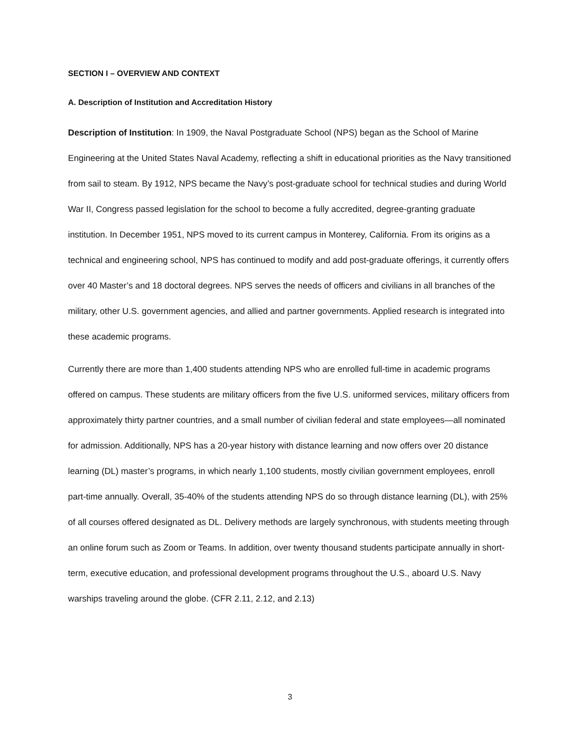SECTION I – OVERVIEW AND CONTEXT
A. Description of Institution and Accreditation History
Description of Institution: In 1909, the Naval Postgraduate School (NPS) began as the School of Marine Engineering at the United States Naval Academy, reflecting a shift in educational priorities as the Navy transitioned from sail to steam. By 1912, NPS became the Navy’s post-graduate school for technical studies and during World War II, Congress passed legislation for the school to become a fully accredited, degree-granting graduate institution. In December 1951, NPS moved to its current campus in Monterey, California. From its origins as a technical and engineering school, NPS has continued to modify and add post-graduate offerings, it currently offers over 40 Master’s and 18 doctoral degrees. NPS serves the needs of officers and civilians in all branches of the military, other U.S. government agencies, and allied and partner governments. Applied research is integrated into these academic programs.
Currently there are more than 1,400 students attending NPS who are enrolled full-time in academic programs offered on campus. These students are military officers from the five U.S. uniformed services, military officers from approximately thirty partner countries, and a small number of civilian federal and state employees—all nominated for admission. Additionally, NPS has a 20-year history with distance learning and now offers over 20 distance learning (DL) master’s programs, in which nearly 1,100 students, mostly civilian government employees, enroll part-time annually. Overall, 35-40% of the students attending NPS do so through distance learning (DL), with 25% of all courses offered designated as DL. Delivery methods are largely synchronous, with students meeting through an online forum such as Zoom or Teams. In addition, over twenty thousand students participate annually in short-term, executive education, and professional development programs throughout the U.S., aboard U.S. Navy warships traveling around the globe. (CFR 2.11, 2.12, and 2.13)
3